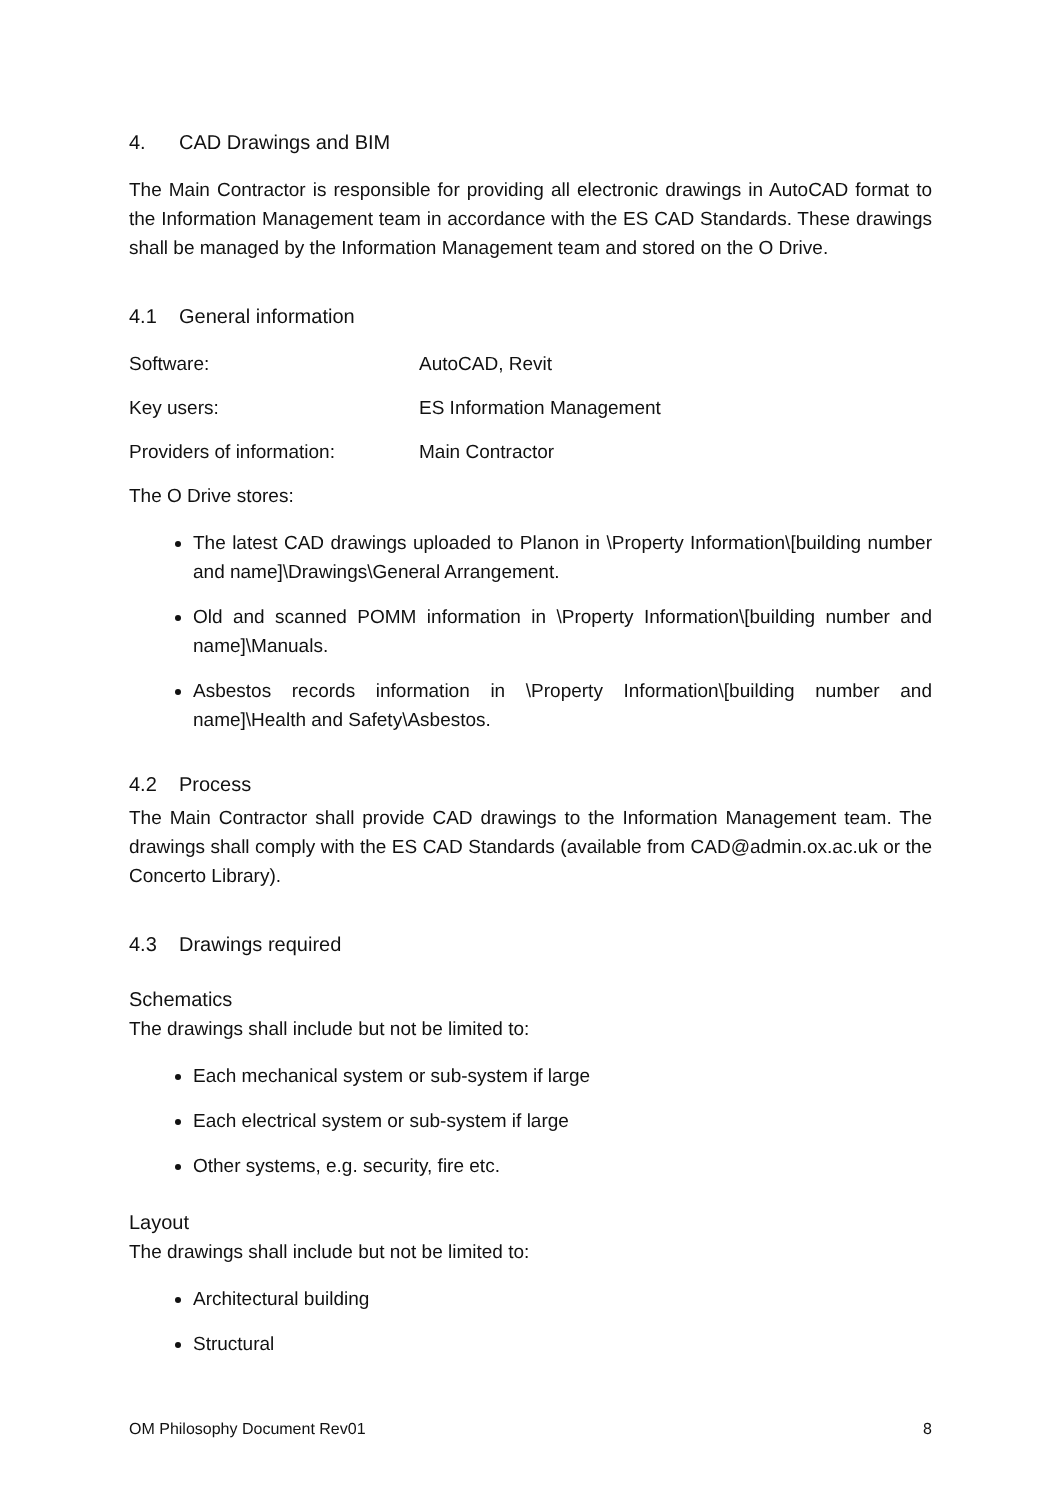4. CAD Drawings and BIM
The Main Contractor is responsible for providing all electronic drawings in AutoCAD format to the Information Management team in accordance with the ES CAD Standards. These drawings shall be managed by the Information Management team and stored on the O Drive.
4.1 General information
Software: AutoCAD, Revit
Key users: ES Information Management
Providers of information: Main Contractor
The O Drive stores:
The latest CAD drawings uploaded to Planon in \Property Information\[building number and name]\Drawings\General Arrangement.
Old and scanned POMM information in \Property Information\[building number and name]\Manuals.
Asbestos records information in \Property Information\[building number and name]\Health and Safety\Asbestos.
4.2 Process
The Main Contractor shall provide CAD drawings to the Information Management team. The drawings shall comply with the ES CAD Standards (available from CAD@admin.ox.ac.uk or the Concerto Library).
4.3 Drawings required
Schematics
The drawings shall include but not be limited to:
Each mechanical system or sub-system if large
Each electrical system or sub-system if large
Other systems, e.g. security, fire etc.
Layout
The drawings shall include but not be limited to:
Architectural building
Structural
OM Philosophy Document Rev01 8